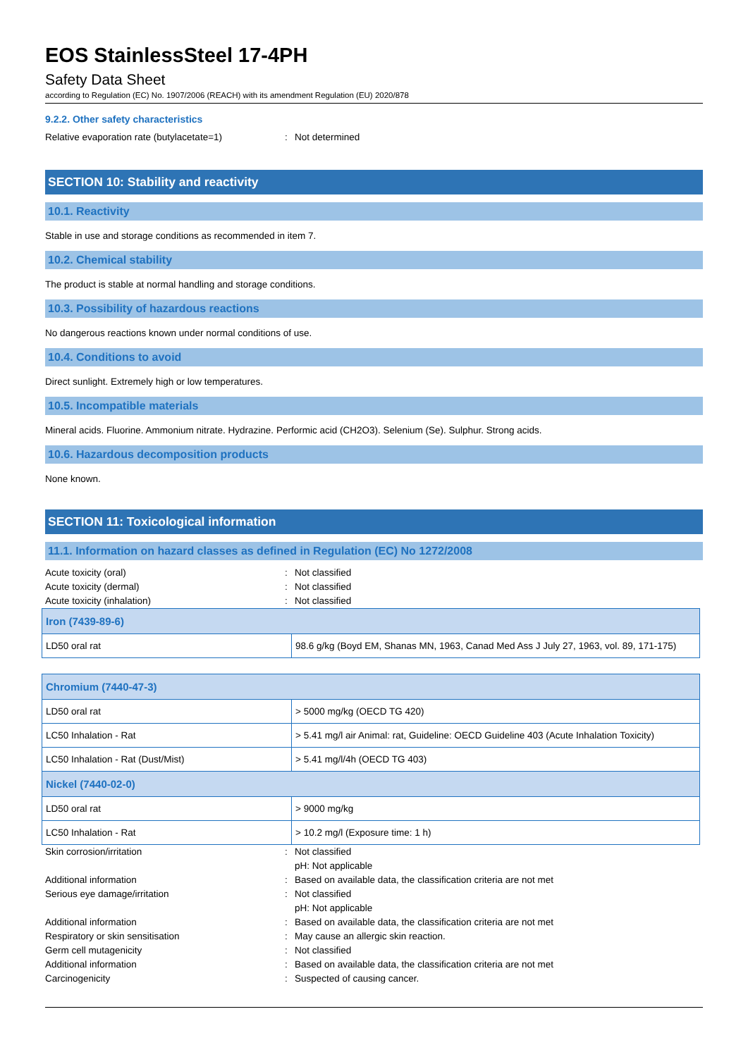EOS StainlessSteel 17-4PH
Safety Data Sheet
according to Regulation (EC) No. 1907/2006 (REACH) with its amendment Regulation (EU) 2020/878
9.2.2. Other safety characteristics
Relative evaporation rate (butylacetate=1)
: Not determined
SECTION 10: Stability and reactivity
10.1. Reactivity
Stable in use and storage conditions as recommended in item 7.
10.2. Chemical stability
The product is stable at normal handling and storage conditions.
10.3. Possibility of hazardous reactions
No dangerous reactions known under normal conditions of use.
10.4. Conditions to avoid
Direct sunlight. Extremely high or low temperatures.
10.5. Incompatible materials
Mineral acids. Fluorine. Ammonium nitrate. Hydrazine. Performic acid (CH2O3). Selenium (Se). Sulphur. Strong acids.
10.6. Hazardous decomposition products
None known.
SECTION 11: Toxicological information
11.1. Information on hazard classes as defined in Regulation (EC) No 1272/2008
Acute toxicity (oral) : Not classified
Acute toxicity (dermal) : Not classified
Acute toxicity (inhalation) : Not classified
| Iron (7439-89-6) | |
| --- | --- |
| LD50 oral rat | 98.6 g/kg (Boyd EM, Shanas MN, 1963, Canad Med Ass J July 27, 1963, vol. 89, 171-175) |
| Chromium (7440-47-3) | |
| --- | --- |
| LD50 oral rat | > 5000 mg/kg (OECD TG 420) |
| LC50 Inhalation - Rat | > 5.41 mg/l air Animal: rat, Guideline: OECD Guideline 403 (Acute Inhalation Toxicity) |
| LC50 Inhalation - Rat (Dust/Mist) | > 5.41 mg/l/4h (OECD TG 403) |
| Nickel (7440-02-0) | |
| LD50 oral rat | > 9000 mg/kg |
| LC50 Inhalation - Rat | > 10.2 mg/l (Exposure time: 1 h) |
Skin corrosion/irritation : Not classified
pH: Not applicable
Additional information : Based on available data, the classification criteria are not met
Serious eye damage/irritation : Not classified
pH: Not applicable
Additional information : Based on available data, the classification criteria are not met
Respiratory or skin sensitisation : May cause an allergic skin reaction.
Germ cell mutagenicity : Not classified
Additional information : Based on available data, the classification criteria are not met
Carcinogenicity : Suspected of causing cancer.